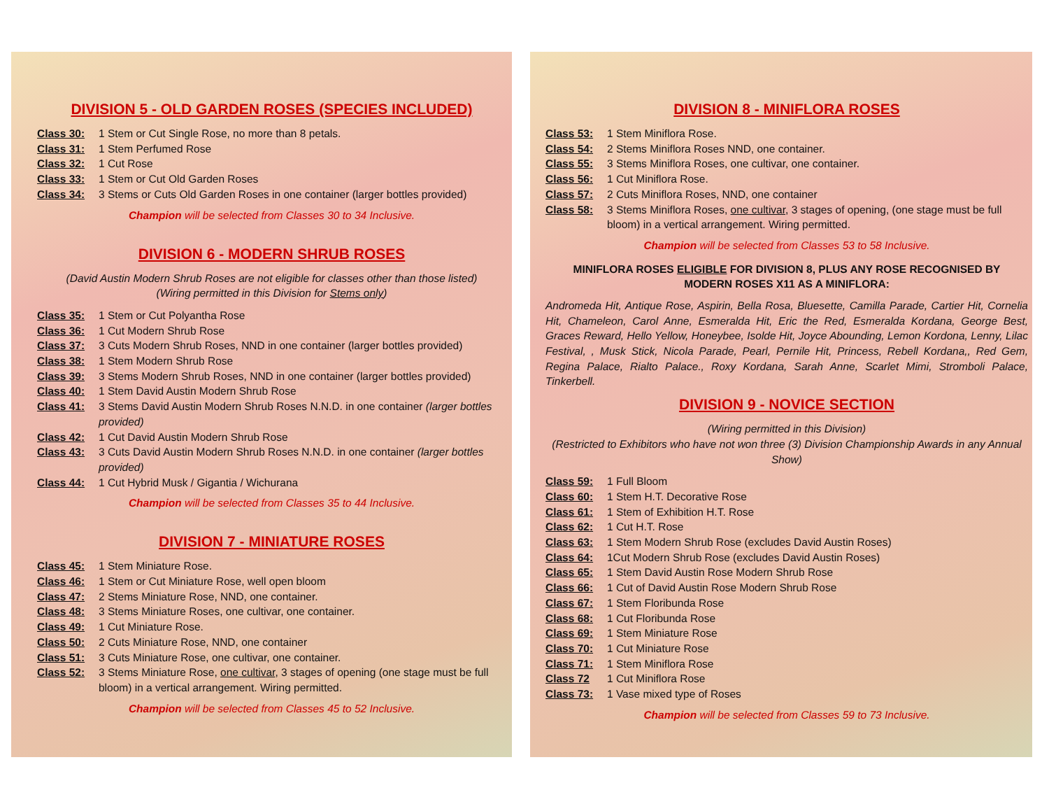DIVISION 5 - OLD GARDEN ROSES (SPECIES INCLUDED)
Class 30: 1 Stem or Cut Single Rose, no more than 8 petals.
Class 31: 1 Stem Perfumed Rose
Class 32: 1 Cut Rose
Class 33: 1 Stem or Cut Old Garden Roses
Class 34: 3 Stems or Cuts Old Garden Roses in one container (larger bottles provided)
Champion will be selected from Classes 30 to 34 Inclusive.
DIVISION 6 - MODERN SHRUB ROSES
(David Austin Modern Shrub Roses are not eligible for classes other than those listed)
(Wiring permitted in this Division for Stems only)
Class 35: 1 Stem or Cut Polyantha Rose
Class 36: 1 Cut Modern Shrub Rose
Class 37: 3 Cuts Modern Shrub Roses, NND in one container (larger bottles provided)
Class 38: 1 Stem Modern Shrub Rose
Class 39: 3 Stems Modern Shrub Roses, NND in one container (larger bottles provided)
Class 40: 1 Stem David Austin Modern Shrub Rose
Class 41: 3 Stems David Austin Modern Shrub Roses N.N.D. in one container (larger bottles provided)
Class 42: 1 Cut David Austin Modern Shrub Rose
Class 43: 3 Cuts David Austin Modern Shrub Roses N.N.D. in one container (larger bottles provided)
Class 44: 1 Cut Hybrid Musk / Gigantia / Wichurana
Champion will be selected from Classes 35 to 44 Inclusive.
DIVISION 7 - MINIATURE ROSES
Class 45: 1 Stem Miniature Rose.
Class 46: 1 Stem or Cut Miniature Rose, well open bloom
Class 47: 2 Stems Miniature Rose, NND, one container.
Class 48: 3 Stems Miniature Roses, one cultivar, one container.
Class 49: 1 Cut Miniature Rose.
Class 50: 2 Cuts Miniature Rose, NND, one container
Class 51: 3 Cuts Miniature Rose, one cultivar, one container.
Class 52: 3 Stems Miniature Rose, one cultivar, 3 stages of opening (one stage must be full bloom) in a vertical arrangement. Wiring permitted.
Champion will be selected from Classes 45 to 52 Inclusive.
DIVISION 8 - MINIFLORA ROSES
Class 53: 1 Stem Miniflora Rose.
Class 54: 2 Stems Miniflora Roses NND, one container.
Class 55: 3 Stems Miniflora Roses, one cultivar, one container.
Class 56: 1 Cut Miniflora Rose.
Class 57: 2 Cuts Miniflora Roses, NND, one container
Class 58: 3 Stems Miniflora Roses, one cultivar, 3 stages of opening, (one stage must be full bloom) in a vertical arrangement. Wiring permitted.
Champion will be selected from Classes 53 to 58 Inclusive.
MINIFLORA ROSES ELIGIBLE FOR DIVISION 8, PLUS ANY ROSE RECOGNISED BY
MODERN ROSES X11 AS A MINIFLORA:
Andromeda Hit, Antique Rose, Aspirin, Bella Rosa, Bluesette, Camilla Parade, Cartier Hit, Cornelia Hit, Chameleon, Carol Anne, Esmeralda Hit, Eric the Red, Esmeralda Kordana, George Best, Graces Reward, Hello Yellow, Honeybee, Isolde Hit, Joyce Abounding, Lemon Kordona, Lenny, Lilac Festival, , Musk Stick, Nicola Parade, Pearl, Pernile Hit, Princess, Rebell Kordana,, Red Gem, Regina Palace, Rialto Palace., Roxy Kordana, Sarah Anne, Scarlet Mimi, Stromboli Palace, Tinkerbell.
DIVISION 9 - NOVICE SECTION
(Wiring permitted in this Division)
(Restricted to Exhibitors who have not won three (3) Division Championship Awards in any Annual Show)
Class 59: 1 Full Bloom
Class 60: 1 Stem H.T. Decorative Rose
Class 61: 1 Stem of Exhibition H.T. Rose
Class 62: 1 Cut H.T. Rose
Class 63: 1 Stem Modern Shrub Rose (excludes David Austin Roses)
Class 64: 1Cut Modern Shrub Rose (excludes David Austin Roses)
Class 65: 1 Stem David Austin Rose Modern Shrub Rose
Class 66: 1 Cut of David Austin Rose Modern Shrub Rose
Class 67: 1 Stem Floribunda Rose
Class 68: 1 Cut Floribunda Rose
Class 69: 1 Stem Miniature Rose
Class 70: 1 Cut Miniature Rose
Class 71: 1 Stem Miniflora Rose
Class 72 1 Cut Miniflora Rose
Class 73: 1 Vase mixed type of Roses
Champion will be selected from Classes 59 to 73 Inclusive.